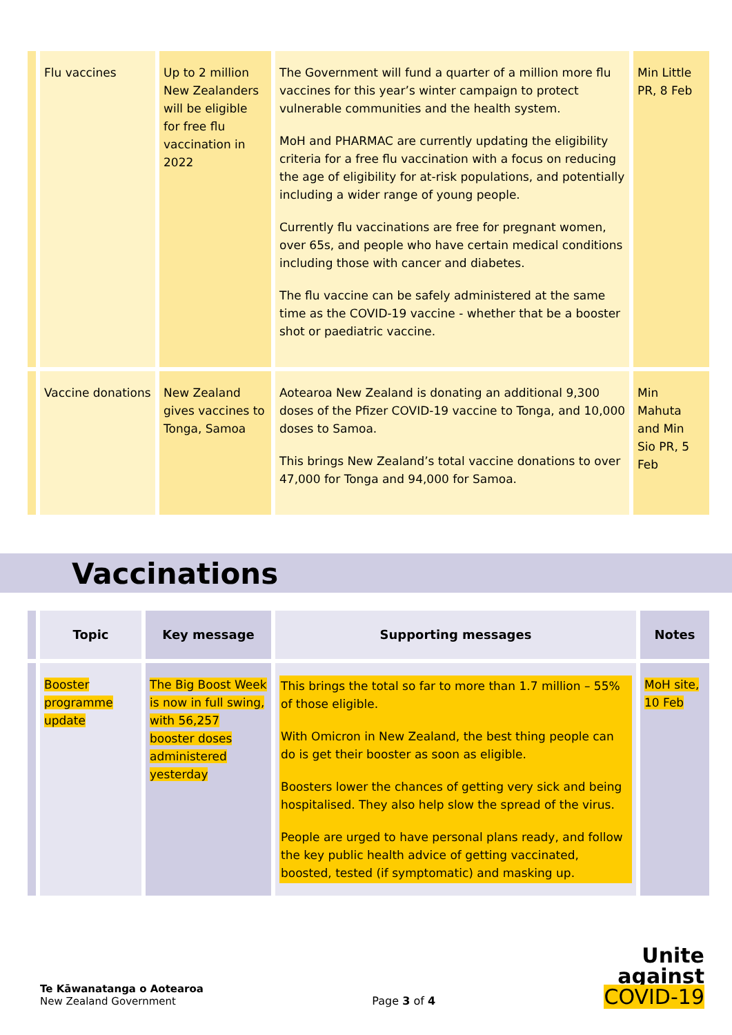| | Flu vaccines | Up to 2 million New Zealanders will be eligible for free flu vaccination in 2022 | The Government will fund a quarter of a million more flu vaccines for this year’s winter campaign to protect vulnerable communities and the health system. MoH and PHARMAC are currently updating the eligibility criteria for a free flu vaccination with a focus on reducing the age of eligibility for at-risk populations, and potentially including a wider range of young people. Currently flu vaccinations are free for pregnant women, over 65s, and people who have certain medical conditions including those with cancer and diabetes. The flu vaccine can be safely administered at the same time as the COVID-19 vaccine - whether that be a booster shot or paediatric vaccine. | Min Little PR, 8 Feb |
| | Vaccine donations | New Zealand gives vaccines to Tonga, Samoa | Aotearoa New Zealand is donating an additional 9,300 doses of the Pfizer COVID-19 vaccine to Tonga, and 10,000 doses to Samoa. This brings New Zealand’s total vaccine donations to over 47,000 for Tonga and 94,000 for Samoa. | Min Mahuta and Min Sio PR, 5 Feb |
Vaccinations
| | Topic | Key message | Supporting messages | Notes |
| --- | --- | --- | --- | --- |
| | Booster programme update | The Big Boost Week is now in full swing, with 56,257 booster doses administered yesterday | This brings the total so far to more than 1.7 million – 55% of those eligible. With Omicron in New Zealand, the best thing people can do is get their booster as soon as eligible. Boosters lower the chances of getting very sick and being hospitalised. They also help slow the spread of the virus. People are urged to have personal plans ready, and follow the key public health advice of getting vaccinated, boosted, tested (if symptomatic) and masking up. | MoH site, 10 Feb |
Te Kāwanatanga o Aotearoa
New Zealand Government
Page 3 of 4
Unite
against
COVID-19